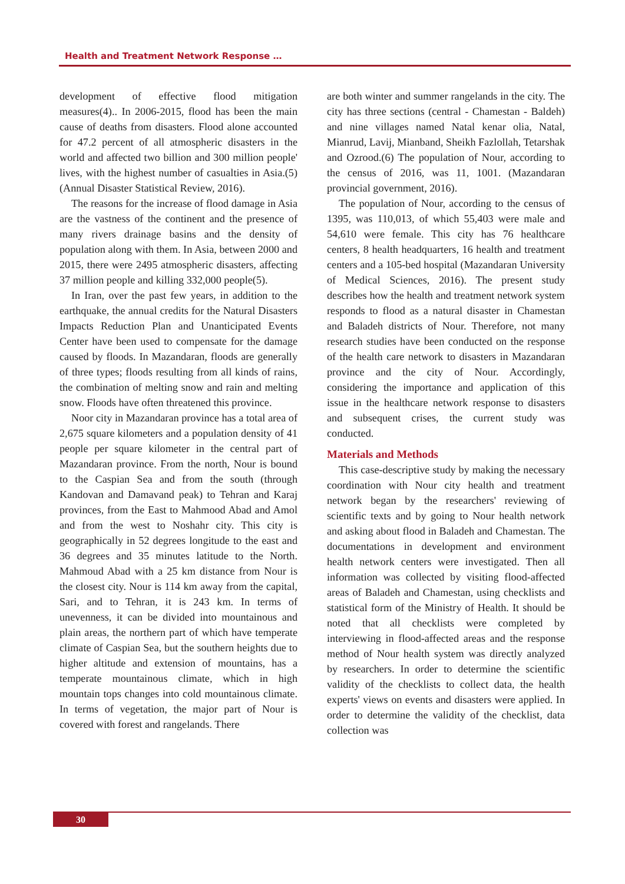Health and Treatment Network Response …
development of effective flood mitigation measures(4).. In 2006-2015, flood has been the main cause of deaths from disasters. Flood alone accounted for 47.2 percent of all atmospheric disasters in the world and affected two billion and 300 million people' lives, with the highest number of casualties in Asia.(5) (Annual Disaster Statistical Review, 2016).
The reasons for the increase of flood damage in Asia are the vastness of the continent and the presence of many rivers drainage basins and the density of population along with them. In Asia, between 2000 and 2015, there were 2495 atmospheric disasters, affecting 37 million people and killing 332,000 people(5).
In Iran, over the past few years, in addition to the earthquake, the annual credits for the Natural Disasters Impacts Reduction Plan and Unanticipated Events Center have been used to compensate for the damage caused by floods. In Mazandaran, floods are generally of three types; floods resulting from all kinds of rains, the combination of melting snow and rain and melting snow. Floods have often threatened this province.
Noor city in Mazandaran province has a total area of 2,675 square kilometers and a population density of 41 people per square kilometer in the central part of Mazandaran province. From the north, Nour is bound to the Caspian Sea and from the south (through Kandovan and Damavand peak) to Tehran and Karaj provinces, from the East to Mahmood Abad and Amol and from the west to Noshahr city. This city is geographically in 52 degrees longitude to the east and 36 degrees and 35 minutes latitude to the North. Mahmoud Abad with a 25 km distance from Nour is the closest city. Nour is 114 km away from the capital, Sari, and to Tehran, it is 243 km. In terms of unevenness, it can be divided into mountainous and plain areas, the northern part of which have temperate climate of Caspian Sea, but the southern heights due to higher altitude and extension of mountains, has a temperate mountainous climate, which in high mountain tops changes into cold mountainous climate. In terms of vegetation, the major part of Nour is covered with forest and rangelands. There
are both winter and summer rangelands in the city. The city has three sections (central - Chamestan - Baldeh) and nine villages named Natal kenar olia, Natal, Mianrud, Lavij, Mianband, Sheikh Fazlollah, Tetarshak and Ozrood.(6) The population of Nour, according to the census of 2016, was 11, 1001. (Mazandaran provincial government, 2016).
The population of Nour, according to the census of 1395, was 110,013, of which 55,403 were male and 54,610 were female. This city has 76 healthcare centers, 8 health headquarters, 16 health and treatment centers and a 105-bed hospital (Mazandaran University of Medical Sciences, 2016). The present study describes how the health and treatment network system responds to flood as a natural disaster in Chamestan and Baladeh districts of Nour. Therefore, not many research studies have been conducted on the response of the health care network to disasters in Mazandaran province and the city of Nour. Accordingly, considering the importance and application of this issue in the healthcare network response to disasters and subsequent crises, the current study was conducted.
Materials and Methods
This case-descriptive study by making the necessary coordination with Nour city health and treatment network began by the researchers' reviewing of scientific texts and by going to Nour health network and asking about flood in Baladeh and Chamestan. The documentations in development and environment health network centers were investigated. Then all information was collected by visiting flood-affected areas of Baladeh and Chamestan, using checklists and statistical form of the Ministry of Health. It should be noted that all checklists were completed by interviewing in flood-affected areas and the response method of Nour health system was directly analyzed by researchers. In order to determine the scientific validity of the checklists to collect data, the health experts' views on events and disasters were applied. In order to determine the validity of the checklist, data collection was
30